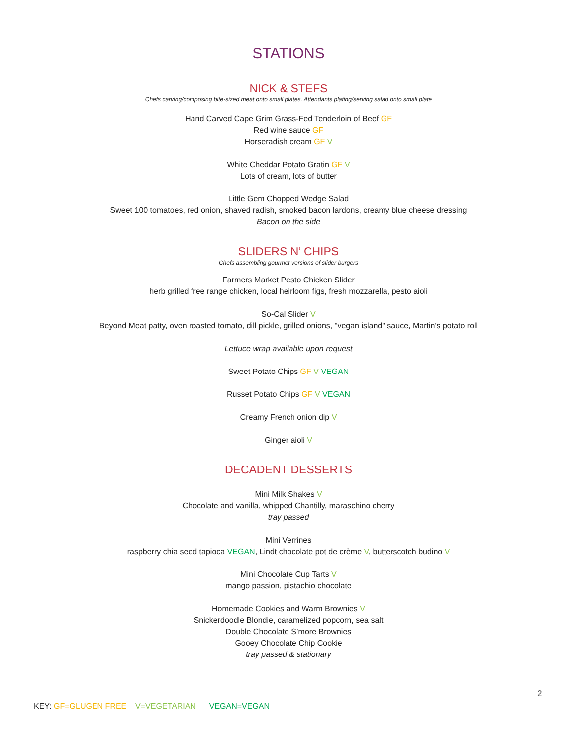STATIONS
NICK & STEFS
Chefs carving/composing bite-sized meat onto small plates. Attendants plating/serving salad onto small plate
Hand Carved Cape Grim Grass-Fed Tenderloin of Beef GF
Red wine sauce GF
Horseradish cream GF V
White Cheddar Potato Gratin GF V
Lots of cream, lots of butter
Little Gem Chopped Wedge Salad
Sweet 100 tomatoes, red onion, shaved radish, smoked bacon lardons, creamy blue cheese dressing
Bacon on the side
SLIDERS N’ CHIPS
Chefs assembling gourmet versions of slider burgers
Farmers Market Pesto Chicken Slider
herb grilled free range chicken, local heirloom figs, fresh mozzarella, pesto aioli
So-Cal Slider V
Beyond Meat patty, oven roasted tomato, dill pickle, grilled onions, "vegan island" sauce, Martin's potato roll
Lettuce wrap available upon request
Sweet Potato Chips GF V VEGAN
Russet Potato Chips GF V VEGAN
Creamy French onion dip V
Ginger aioli V
DECADENT DESSERTS
Mini Milk Shakes V
Chocolate and vanilla, whipped Chantilly, maraschino cherry
tray passed
Mini Verrines
raspberry chia seed tapioca VEGAN, Lindt chocolate pot de crème V, butterscotch budino V
Mini Chocolate Cup Tarts V
mango passion, pistachio chocolate
Homemade Cookies and Warm Brownies V
Snickerdoodle Blondie, caramelized popcorn, sea salt
Double Chocolate S’more Brownies
Gooey Chocolate Chip Cookie
tray passed & stationary
2
KEY: GF=GLUGEN FREE V=VEGETARIAN VEGAN=VEGAN